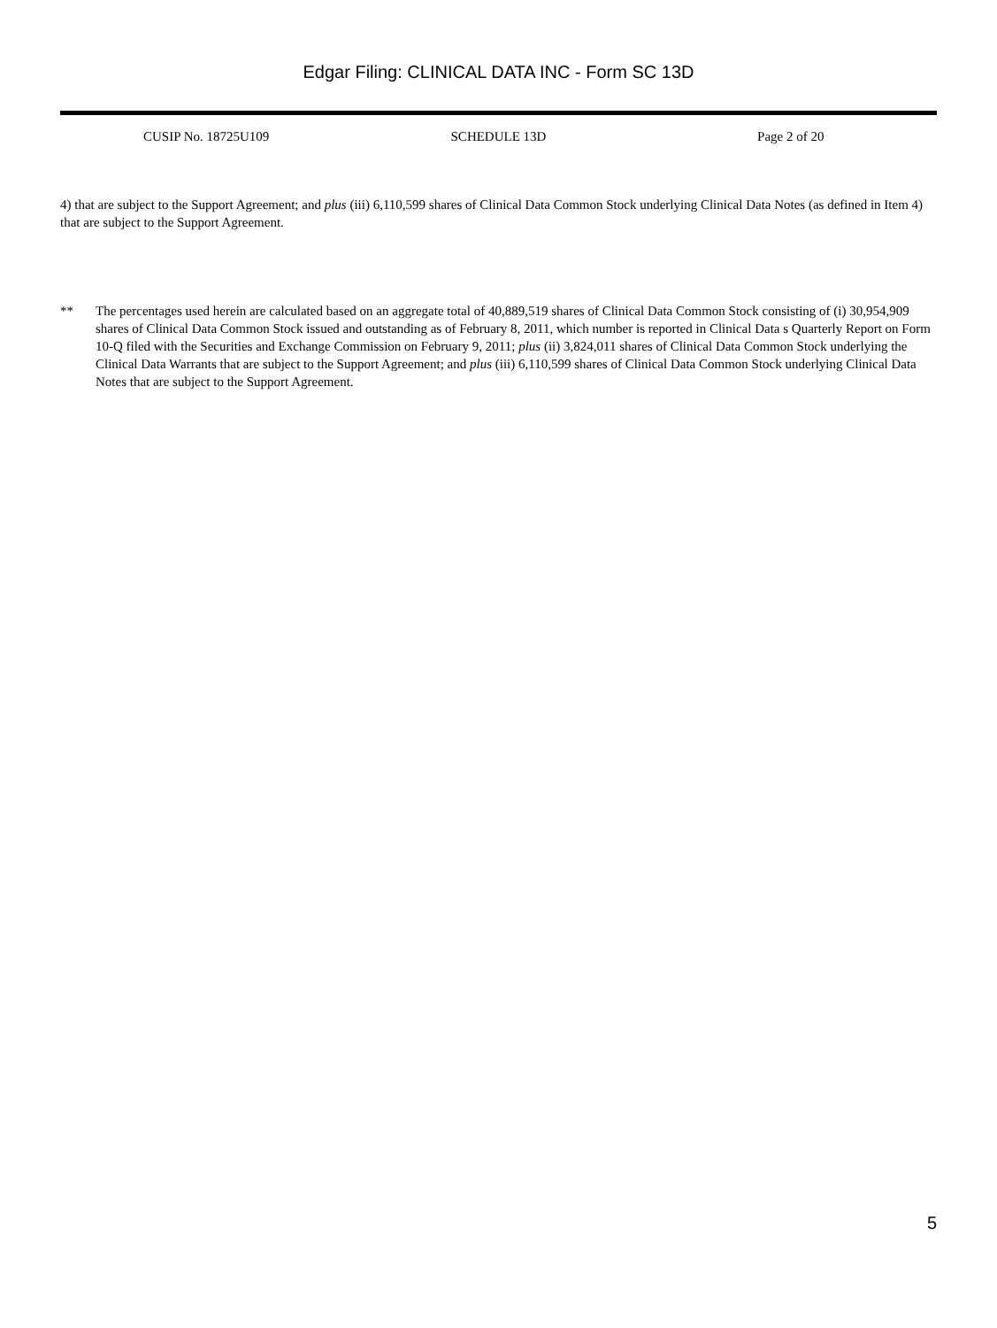Edgar Filing: CLINICAL DATA INC - Form SC 13D
CUSIP No. 18725U109 SCHEDULE 13D Page 2 of 20
4) that are subject to the Support Agreement; and plus (iii) 6,110,599 shares of Clinical Data Common Stock underlying Clinical Data Notes (as defined in Item 4) that are subject to the Support Agreement.
** The percentages used herein are calculated based on an aggregate total of 40,889,519 shares of Clinical Data Common Stock consisting of (i) 30,954,909 shares of Clinical Data Common Stock issued and outstanding as of February 8, 2011, which number is reported in Clinical Data s Quarterly Report on Form 10-Q filed with the Securities and Exchange Commission on February 9, 2011; plus (ii) 3,824,011 shares of Clinical Data Common Stock underlying the Clinical Data Warrants that are subject to the Support Agreement; and plus (iii) 6,110,599 shares of Clinical Data Common Stock underlying Clinical Data Notes that are subject to the Support Agreement.
5